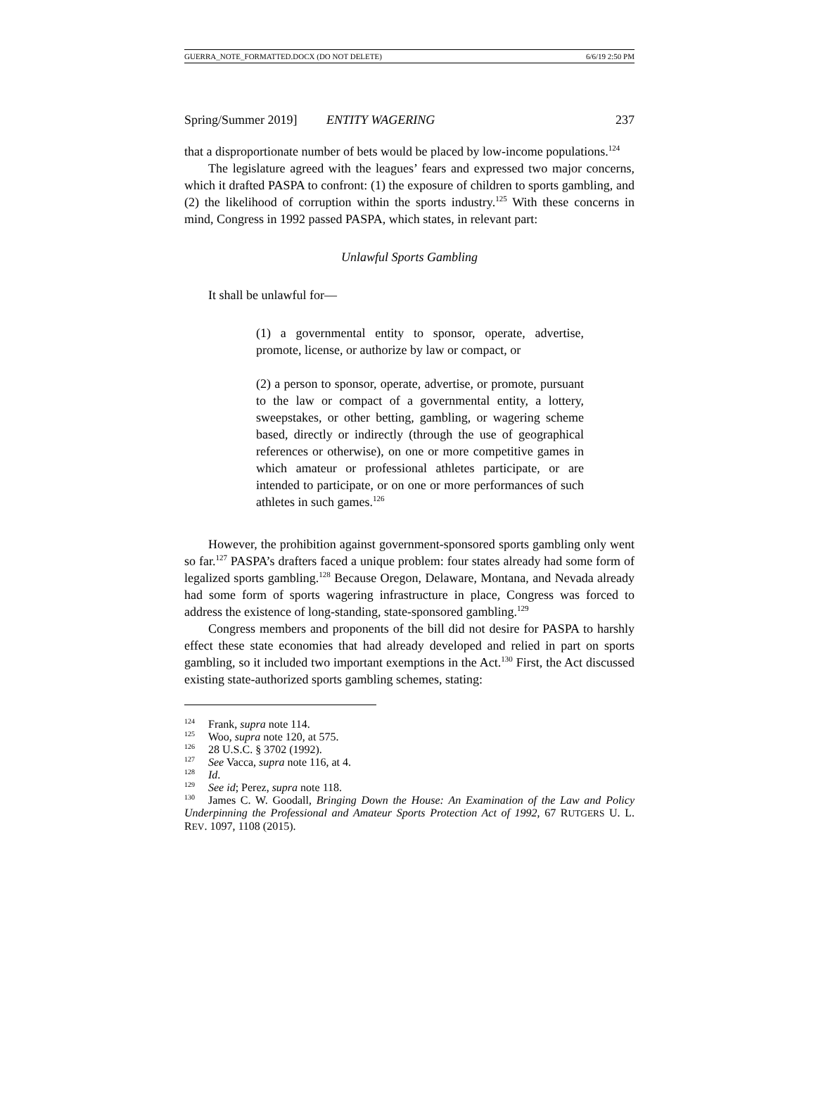GUERRA_NOTE_FORMATTED.DOCX (DO NOT DELETE) 6/6/19 2:50 PM
Spring/Summer 2019] ENTITY WAGERING 237
that a disproportionate number of bets would be placed by low-income populations.<sup>124</sup>
The legislature agreed with the leagues’ fears and expressed two major concerns, which it drafted PASPA to confront: (1) the exposure of children to sports gambling, and (2) the likelihood of corruption within the sports industry.<sup>125</sup> With these concerns in mind, Congress in 1992 passed PASPA, which states, in relevant part:
Unlawful Sports Gambling
It shall be unlawful for—
(1) a governmental entity to sponsor, operate, advertise, promote, license, or authorize by law or compact, or
(2) a person to sponsor, operate, advertise, or promote, pursuant to the law or compact of a governmental entity, a lottery, sweepstakes, or other betting, gambling, or wagering scheme based, directly or indirectly (through the use of geographical references or otherwise), on one or more competitive games in which amateur or professional athletes participate, or are intended to participate, or on one or more performances of such athletes in such games.<sup>126</sup>
However, the prohibition against government-sponsored sports gambling only went so far.<sup>127</sup> PASPA’s drafters faced a unique problem: four states already had some form of legalized sports gambling.<sup>128</sup> Because Oregon, Delaware, Montana, and Nevada already had some form of sports wagering infrastructure in place, Congress was forced to address the existence of long-standing, state-sponsored gambling.<sup>129</sup>
Congress members and proponents of the bill did not desire for PASPA to harshly effect these state economies that had already developed and relied in part on sports gambling, so it included two important exemptions in the Act.<sup>130</sup> First, the Act discussed existing state-authorized sports gambling schemes, stating:
<sup>124</sup> Frank, supra note 114.
<sup>125</sup> Woo, supra note 120, at 575.
<sup>126</sup> 28 U.S.C. § 3702 (1992).
<sup>127</sup> See Vacca, supra note 116, at 4.
<sup>128</sup> Id.
<sup>129</sup> See id; Perez, supra note 118.
<sup>130</sup> James C. W. Goodall, Bringing Down the House: An Examination of the Law and Policy Underpinning the Professional and Amateur Sports Protection Act of 1992, 67 RUTGERS U. L. REV. 1097, 1108 (2015).